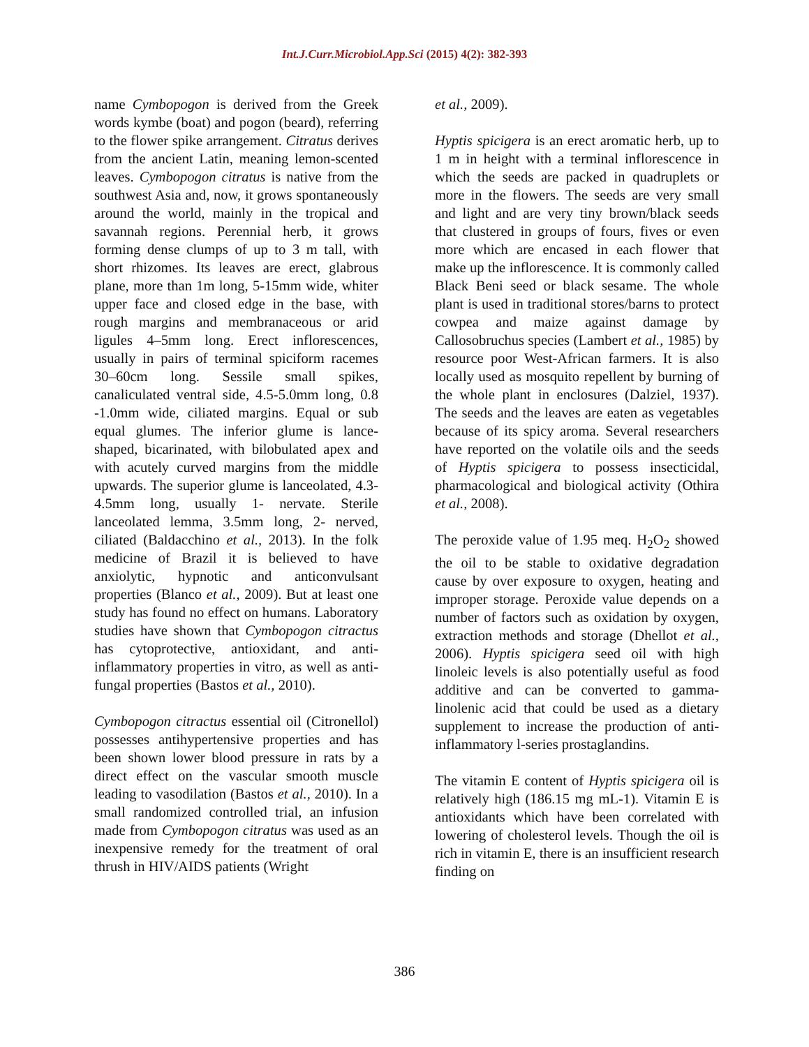Int.J.Curr.Microbiol.App.Sci (2015) 4(2): 382-393
name Cymbopogon is derived from the Greek words kymbe (boat) and pogon (beard), referring to the flower spike arrangement. Citratus derives from the ancient Latin, meaning lemon-scented leaves. Cymbopogon citratus is native from the southwest Asia and, now, it grows spontaneously around the world, mainly in the tropical and savannah regions. Perennial herb, it grows forming dense clumps of up to 3 m tall, with short rhizomes. Its leaves are erect, glabrous plane, more than 1m long, 5-15mm wide, whiter upper face and closed edge in the base, with rough margins and membranaceous or arid ligules 4–5mm long. Erect inflorescences, usually in pairs of terminal spiciform racemes 30–60cm long. Sessile small spikes, canaliculated ventral side, 4.5-5.0mm long, 0.8 -1.0mm wide, ciliated margins. Equal or sub equal glumes. The inferior glume is lance-shaped, bicarinated, with bilobulated apex and with acutely curved margins from the middle upwards. The superior glume is lanceolated, 4.3-4.5mm long, usually 1- nervate. Sterile lanceolated lemma, 3.5mm long, 2- nerved, ciliated (Baldacchino et al., 2013). In the folk medicine of Brazil it is believed to have anxiolytic, hypnotic and anticonvulsant properties (Blanco et al., 2009). But at least one study has found no effect on humans. Laboratory studies have shown that Cymbopogon citractus has cytoprotective, antioxidant, and anti-inflammatory properties in vitro, as well as anti-fungal properties (Bastos et al., 2010).
Cymbopogon citractus essential oil (Citronellol) possesses antihypertensive properties and has been shown lower blood pressure in rats by a direct effect on the vascular smooth muscle leading to vasodilation (Bastos et al., 2010). In a small randomized controlled trial, an infusion made from Cymbopogon citratus was used as an inexpensive remedy for the treatment of oral thrush in HIV/AIDS patients (Wright
et al., 2009).
Hyptis spicigera is an erect aromatic herb, up to 1 m in height with a terminal inflorescence in which the seeds are packed in quadruplets or more in the flowers. The seeds are very small and light and are very tiny brown/black seeds that clustered in groups of fours, fives or even more which are encased in each flower that make up the inflorescence. It is commonly called Black Beni seed or black sesame. The whole plant is used in traditional stores/barns to protect cowpea and maize against damage by Callosobruchus species (Lambert et al., 1985) by resource poor West-African farmers. It is also locally used as mosquito repellent by burning of the whole plant in enclosures (Dalziel, 1937). The seeds and the leaves are eaten as vegetables because of its spicy aroma. Several researchers have reported on the volatile oils and the seeds of Hyptis spicigera to possess insecticidal, pharmacological and biological activity (Othira et al., 2008).
The peroxide value of 1.95 meq. H<sub>2</sub>O<sub>2</sub> showed the oil to be stable to oxidative degradation cause by over exposure to oxygen, heating and improper storage. Peroxide value depends on a number of factors such as oxidation by oxygen, extraction methods and storage (Dhellot et al., 2006). Hyptis spicigera seed oil with high linoleic levels is also potentially useful as food additive and can be converted to gamma-linolenic acid that could be used as a dietary supplement to increase the production of anti-inflammatory l-series prostaglandins.
The vitamin E content of Hyptis spicigera oil is relatively high (186.15 mg mL-1). Vitamin E is antioxidants which have been correlated with lowering of cholesterol levels. Though the oil is rich in vitamin E, there is an insufficient research finding on
386